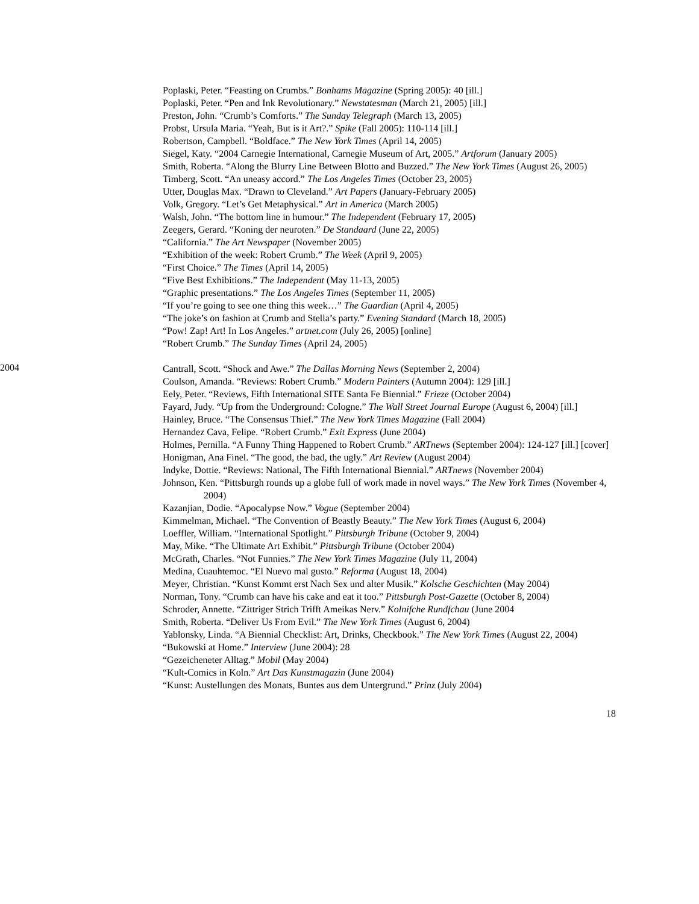Poplaski, Peter. “Feasting on Crumbs.” Bonhams Magazine (Spring 2005): 40 [ill.]
Poplaski, Peter. “Pen and Ink Revolutionary.” Newstatesman (March 21, 2005) [ill.]
Preston, John. “Crumb’s Comforts.” The Sunday Telegraph (March 13, 2005)
Probst, Ursula Maria. “Yeah, But is it Art?.” Spike (Fall 2005): 110-114 [ill.]
Robertson, Campbell. “Boldface.” The New York Times (April 14, 2005)
Siegel, Katy. “2004 Carnegie International, Carnegie Museum of Art, 2005.” Artforum (January 2005)
Smith, Roberta. “Along the Blurry Line Between Blotto and Buzzed.” The New York Times (August 26, 2005)
Timberg, Scott. “An uneasy accord.” The Los Angeles Times (October 23, 2005)
Utter, Douglas Max. “Drawn to Cleveland.” Art Papers (January-February 2005)
Volk, Gregory. “Let’s Get Metaphysical.” Art in America (March 2005)
Walsh, John. “The bottom line in humour.” The Independent (February 17, 2005)
Zeegers, Gerard. “Koning der neuroten.” De Standaard (June 22, 2005)
“California.” The Art Newspaper (November 2005)
“Exhibition of the week: Robert Crumb.” The Week (April 9, 2005)
“First Choice.” The Times (April 14, 2005)
“Five Best Exhibitions.” The Independent (May 11-13, 2005)
“Graphic presentations.” The Los Angeles Times (September 11, 2005)
“If you’re going to see one thing this week…” The Guardian (April 4, 2005)
“The joke’s on fashion at Crumb and Stella’s party.” Evening Standard (March 18, 2005)
“Pow! Zap! Art! In Los Angeles.” artnet.com (July 26, 2005) [online]
“Robert Crumb.” The Sunday Times (April 24, 2005)
2004
Cantrall, Scott. “Shock and Awe.” The Dallas Morning News (September 2, 2004)
Coulson, Amanda. “Reviews: Robert Crumb.” Modern Painters (Autumn 2004): 129 [ill.]
Eely, Peter. “Reviews, Fifth International SITE Santa Fe Biennial.” Frieze (October 2004)
Fayard, Judy. “Up from the Underground: Cologne.” The Wall Street Journal Europe (August 6, 2004) [ill.]
Hainley, Bruce. “The Consensus Thief.” The New York Times Magazine (Fall 2004)
Hernandez Cava, Felipe. “Robert Crumb.” Exit Express (June 2004)
Holmes, Pernilla. “A Funny Thing Happened to Robert Crumb.” ARTnews (September 2004): 124-127 [ill.] [cover]
Honigman, Ana Finel. “The good, the bad, the ugly.” Art Review (August 2004)
Indyke, Dottie. “Reviews: National, The Fifth International Biennial.” ARTnews (November 2004)
Johnson, Ken. “Pittsburgh rounds up a globe full of work made in novel ways.” The New York Times (November 4, 2004)
Kazanjian, Dodie. “Apocalypse Now.” Vogue (September 2004)
Kimmelman, Michael. “The Convention of Beastly Beauty.” The New York Times (August 6, 2004)
Loeffler, William. “International Spotlight.” Pittsburgh Tribune (October 9, 2004)
May, Mike. “The Ultimate Art Exhibit.” Pittsburgh Tribune (October 2004)
McGrath, Charles. “Not Funnies.” The New York Times Magazine (July 11, 2004)
Medina, Cuauhtemoc. “El Nuevo mal gusto.” Reforma (August 18, 2004)
Meyer, Christian. “Kunst Kommt erst Nach Sex und alter Musik.” Kolsche Geschichten (May 2004)
Norman, Tony. “Crumb can have his cake and eat it too.” Pittsburgh Post-Gazette (October 8, 2004)
Schroder, Annette. “Zittriger Strich Trifft Ameikas Nerv.” Kolnifche Rundfchau (June 2004
Smith, Roberta. “Deliver Us From Evil.” The New York Times (August 6, 2004)
Yablonsky, Linda. “A Biennial Checklist: Art, Drinks, Checkbook.” The New York Times (August 22, 2004)
“Bukowski at Home.” Interview (June 2004): 28
“Gezeicheneter Alltag.” Mobil (May 2004)
“Kult-Comics in Koln.” Art Das Kunstmagazin (June 2004)
“Kunst: Austellungen des Monats, Buntes aus dem Untergrund.” Prinz (July 2004)
18